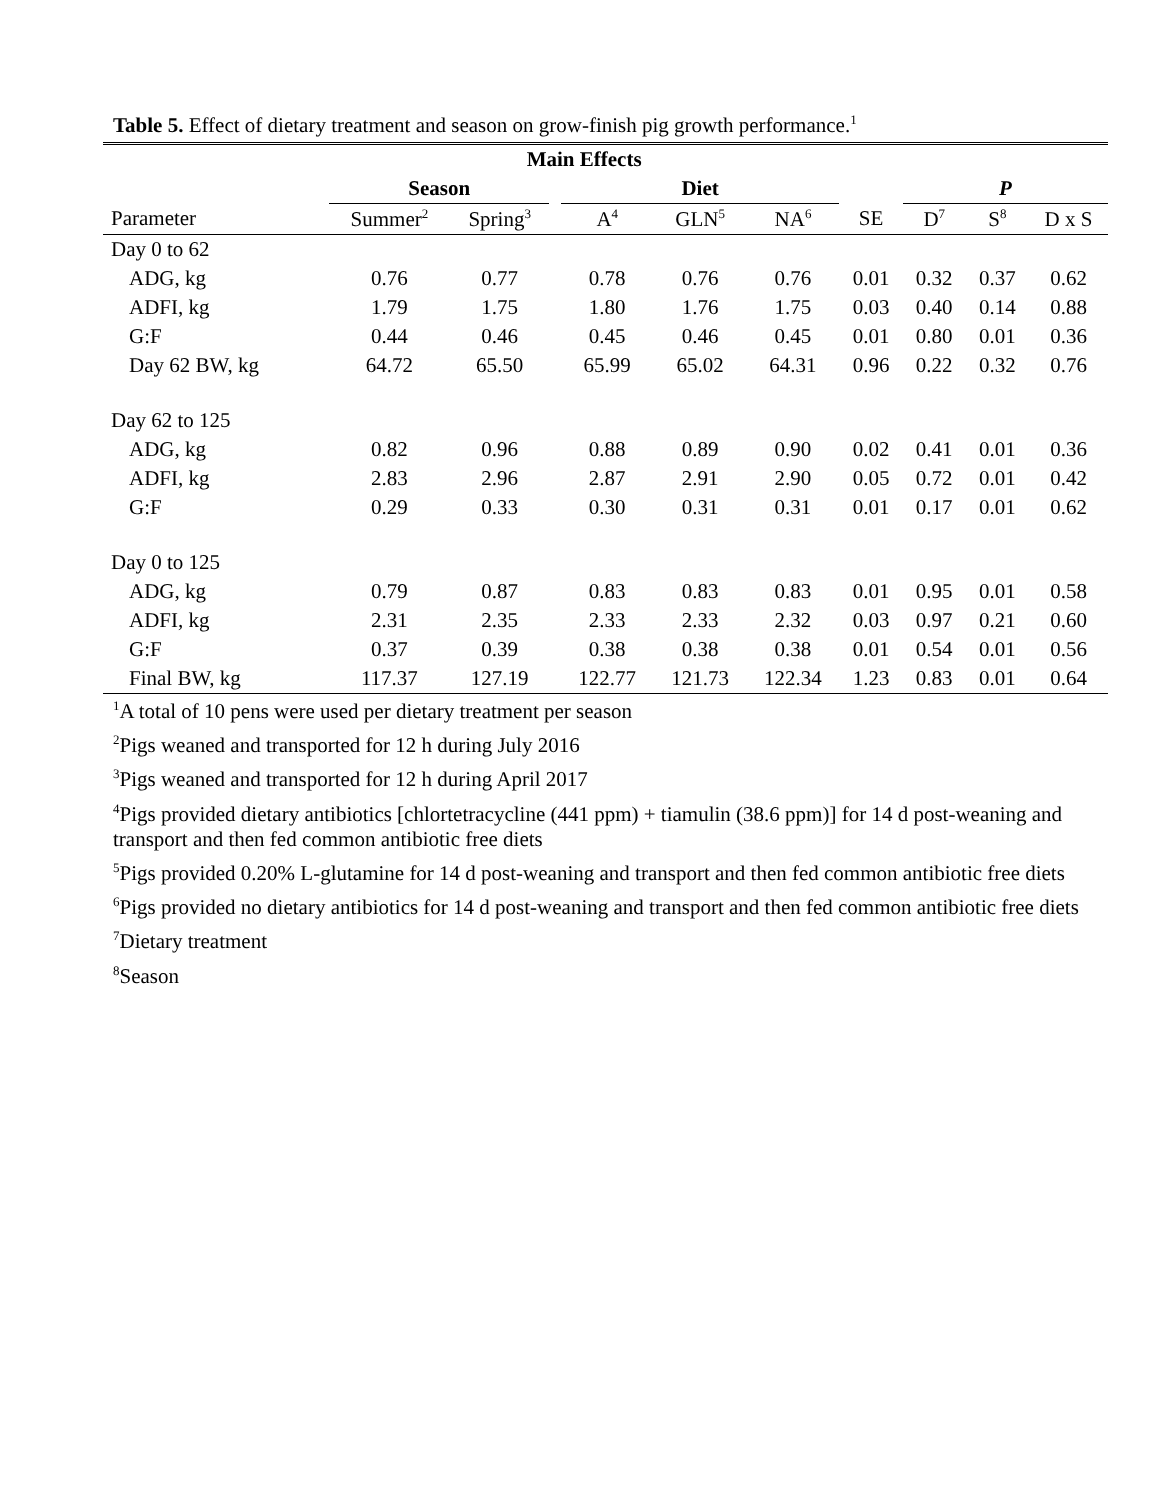Table 5. Effect of dietary treatment and season on grow-finish pig growth performance.<sup>1</sup>
| | Main Effects | | | | | | | | | |
| --- | --- | --- | --- | --- | --- | --- | --- | --- | --- | --- |
| | Season | | | Diet | | | | P | | |
| Parameter | Summer<sup>2</sup> | Spring<sup>3</sup> | | A<sup>4</sup> | GLN<sup>5</sup> | NA<sup>6</sup> | SE | D<sup>7</sup> | S<sup>8</sup> | D x S |
| Day 0 to 62 | | | | | | | | | | |
| ADG, kg | 0.76 | 0.77 | | 0.78 | 0.76 | 0.76 | 0.01 | 0.32 | 0.37 | 0.62 |
| ADFI, kg | 1.79 | 1.75 | | 1.80 | 1.76 | 1.75 | 0.03 | 0.40 | 0.14 | 0.88 |
| G:F | 0.44 | 0.46 | | 0.45 | 0.46 | 0.45 | 0.01 | 0.80 | 0.01 | 0.36 |
| Day 62 BW, kg | 64.72 | 65.50 | | 65.99 | 65.02 | 64.31 | 0.96 | 0.22 | 0.32 | 0.76 |
| Day 62 to 125 | | | | | | | | | | |
| ADG, kg | 0.82 | 0.96 | | 0.88 | 0.89 | 0.90 | 0.02 | 0.41 | 0.01 | 0.36 |
| ADFI, kg | 2.83 | 2.96 | | 2.87 | 2.91 | 2.90 | 0.05 | 0.72 | 0.01 | 0.42 |
| G:F | 0.29 | 0.33 | | 0.30 | 0.31 | 0.31 | 0.01 | 0.17 | 0.01 | 0.62 |
| Day 0 to 125 | | | | | | | | | | |
| ADG, kg | 0.79 | 0.87 | | 0.83 | 0.83 | 0.83 | 0.01 | 0.95 | 0.01 | 0.58 |
| ADFI, kg | 2.31 | 2.35 | | 2.33 | 2.33 | 2.32 | 0.03 | 0.97 | 0.21 | 0.60 |
| G:F | 0.37 | 0.39 | | 0.38 | 0.38 | 0.38 | 0.01 | 0.54 | 0.01 | 0.56 |
| Final BW, kg | 117.37 | 127.19 | | 122.77 | 121.73 | 122.34 | 1.23 | 0.83 | 0.01 | 0.64 |
<sup>1</sup> A total of 10 pens were used per dietary treatment per season
<sup>2</sup> Pigs weaned and transported for 12 h during July 2016
<sup>3</sup> Pigs weaned and transported for 12 h during April 2017
<sup>4</sup> Pigs provided dietary antibiotics [chlortetracycline (441 ppm) + tiamulin (38.6 ppm)] for 14 d post-weaning and transport and then fed common antibiotic free diets
<sup>5</sup> Pigs provided 0.20% L-glutamine for 14 d post-weaning and transport and then fed common antibiotic free diets
<sup>6</sup> Pigs provided no dietary antibiotics for 14 d post-weaning and transport and then fed common antibiotic free diets
<sup>7</sup> Dietary treatment
<sup>8</sup> Season